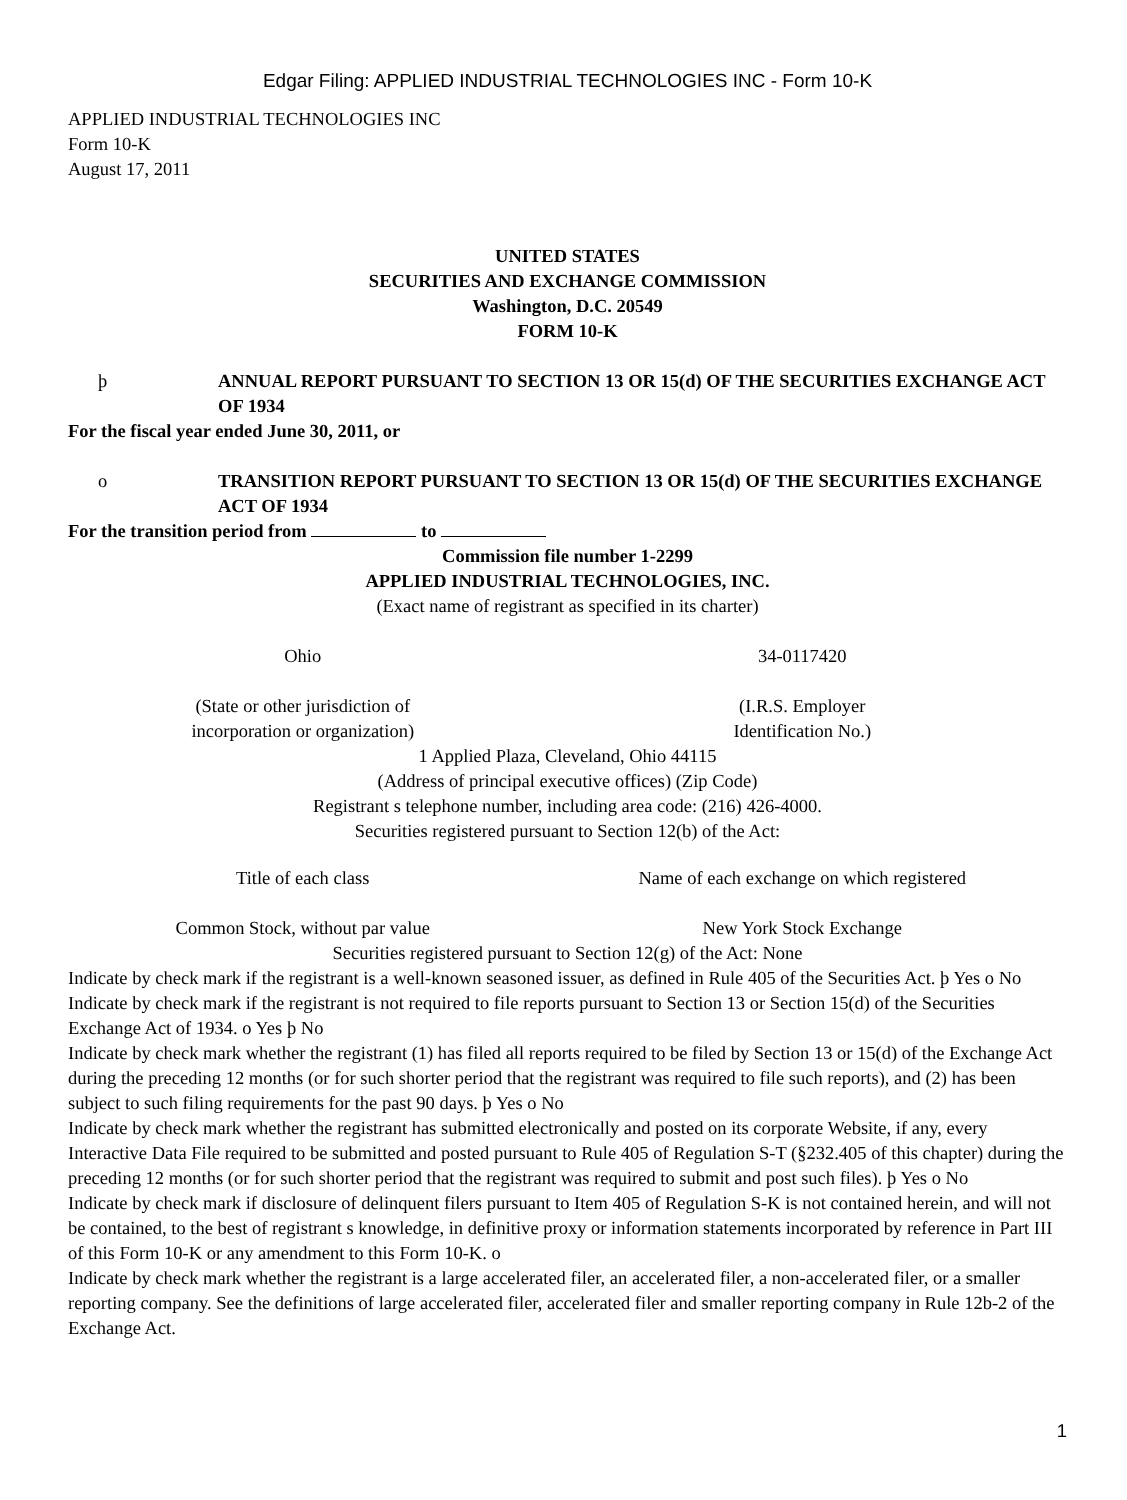Edgar Filing: APPLIED INDUSTRIAL TECHNOLOGIES INC - Form 10-K
APPLIED INDUSTRIAL TECHNOLOGIES INC
Form 10-K
August 17, 2011
UNITED STATES
SECURITIES AND EXCHANGE COMMISSION
Washington, D.C. 20549
FORM 10-K
| þ | ANNUAL REPORT PURSUANT TO SECTION 13 OR 15(d) OF THE SECURITIES EXCHANGE ACT OF 1934 |
For the fiscal year ended June 30, 2011, or
| o | TRANSITION REPORT PURSUANT TO SECTION 13 OR 15(d) OF THE SECURITIES EXCHANGE ACT OF 1934 |
For the transition period from to
Commission file number 1-2299
APPLIED INDUSTRIAL TECHNOLOGIES, INC.
(Exact name of registrant as specified in its charter)
| Ohio | 34-0117420 |
| (State or other jurisdiction of incorporation or organization) | (I.R.S. Employer Identification No.) |
1 Applied Plaza, Cleveland, Ohio 44115
(Address of principal executive offices) (Zip Code)
Registrant s telephone number, including area code: (216) 426-4000.
Securities registered pursuant to Section 12(b) of the Act:
| Title of each class | Name of each exchange on which registered |
| Common Stock, without par value | New York Stock Exchange |
Securities registered pursuant to Section 12(g) of the Act: None
Indicate by check mark if the registrant is a well-known seasoned issuer, as defined in Rule 405 of the Securities Act. þ Yes o No
Indicate by check mark if the registrant is not required to file reports pursuant to Section 13 or Section 15(d) of the Securities Exchange Act of 1934. o Yes þ No
Indicate by check mark whether the registrant (1) has filed all reports required to be filed by Section 13 or 15(d) of the Exchange Act during the preceding 12 months (or for such shorter period that the registrant was required to file such reports), and (2) has been subject to such filing requirements for the past 90 days. þ Yes o No
Indicate by check mark whether the registrant has submitted electronically and posted on its corporate Website, if any, every Interactive Data File required to be submitted and posted pursuant to Rule 405 of Regulation S-T (§232.405 of this chapter) during the preceding 12 months (or for such shorter period that the registrant was required to submit and post such files). þ Yes o No
Indicate by check mark if disclosure of delinquent filers pursuant to Item 405 of Regulation S-K is not contained herein, and will not be contained, to the best of registrant s knowledge, in definitive proxy or information statements incorporated by reference in Part III of this Form 10-K or any amendment to this Form 10-K. o
Indicate by check mark whether the registrant is a large accelerated filer, an accelerated filer, a non-accelerated filer, or a smaller reporting company. See the definitions of large accelerated filer, accelerated filer and smaller reporting company in Rule 12b-2 of the Exchange Act.
1